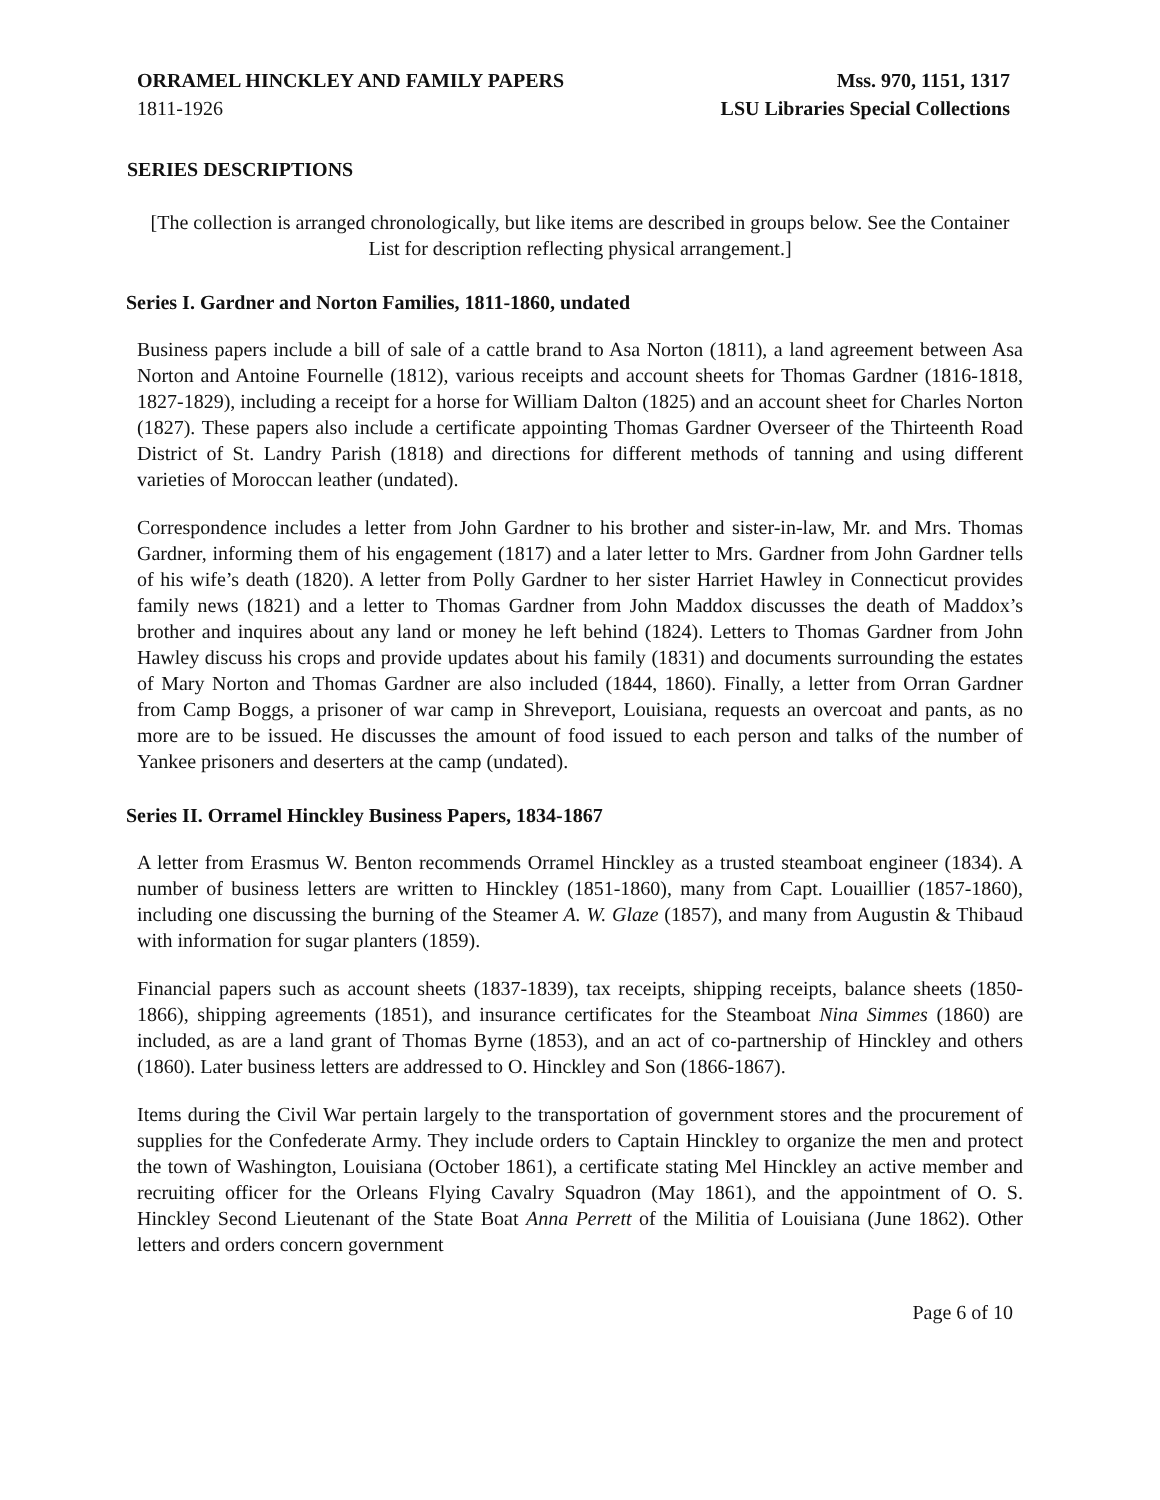ORRAMEL HINCKLEY AND FAMILY PAPERS
1811-1926
Mss. 970, 1151, 1317
LSU Libraries Special Collections
SERIES DESCRIPTIONS
[The collection is arranged chronologically, but like items are described in groups below. See the Container List for description reflecting physical arrangement.]
Series I. Gardner and Norton Families, 1811-1860, undated
Business papers include a bill of sale of a cattle brand to Asa Norton (1811), a land agreement between Asa Norton and Antoine Fournelle (1812), various receipts and account sheets for Thomas Gardner (1816-1818, 1827-1829), including a receipt for a horse for William Dalton (1825) and an account sheet for Charles Norton (1827). These papers also include a certificate appointing Thomas Gardner Overseer of the Thirteenth Road District of St. Landry Parish (1818) and directions for different methods of tanning and using different varieties of Moroccan leather (undated).
Correspondence includes a letter from John Gardner to his brother and sister-in-law, Mr. and Mrs. Thomas Gardner, informing them of his engagement (1817) and a later letter to Mrs. Gardner from John Gardner tells of his wife’s death (1820). A letter from Polly Gardner to her sister Harriet Hawley in Connecticut provides family news (1821) and a letter to Thomas Gardner from John Maddox discusses the death of Maddox’s brother and inquires about any land or money he left behind (1824). Letters to Thomas Gardner from John Hawley discuss his crops and provide updates about his family (1831) and documents surrounding the estates of Mary Norton and Thomas Gardner are also included (1844, 1860). Finally, a letter from Orran Gardner from Camp Boggs, a prisoner of war camp in Shreveport, Louisiana, requests an overcoat and pants, as no more are to be issued. He discusses the amount of food issued to each person and talks of the number of Yankee prisoners and deserters at the camp (undated).
Series II. Orramel Hinckley Business Papers, 1834-1867
A letter from Erasmus W. Benton recommends Orramel Hinckley as a trusted steamboat engineer (1834). A number of business letters are written to Hinckley (1851-1860), many from Capt. Louaillier (1857-1860), including one discussing the burning of the Steamer A. W. Glaze (1857), and many from Augustin & Thibaud with information for sugar planters (1859).
Financial papers such as account sheets (1837-1839), tax receipts, shipping receipts, balance sheets (1850-1866), shipping agreements (1851), and insurance certificates for the Steamboat Nina Simmes (1860) are included, as are a land grant of Thomas Byrne (1853), and an act of co-partnership of Hinckley and others (1860). Later business letters are addressed to O. Hinckley and Son (1866-1867).
Items during the Civil War pertain largely to the transportation of government stores and the procurement of supplies for the Confederate Army. They include orders to Captain Hinckley to organize the men and protect the town of Washington, Louisiana (October 1861), a certificate stating Mel Hinckley an active member and recruiting officer for the Orleans Flying Cavalry Squadron (May 1861), and the appointment of O. S. Hinckley Second Lieutenant of the State Boat Anna Perrett of the Militia of Louisiana (June 1862). Other letters and orders concern government
Page 6 of 10